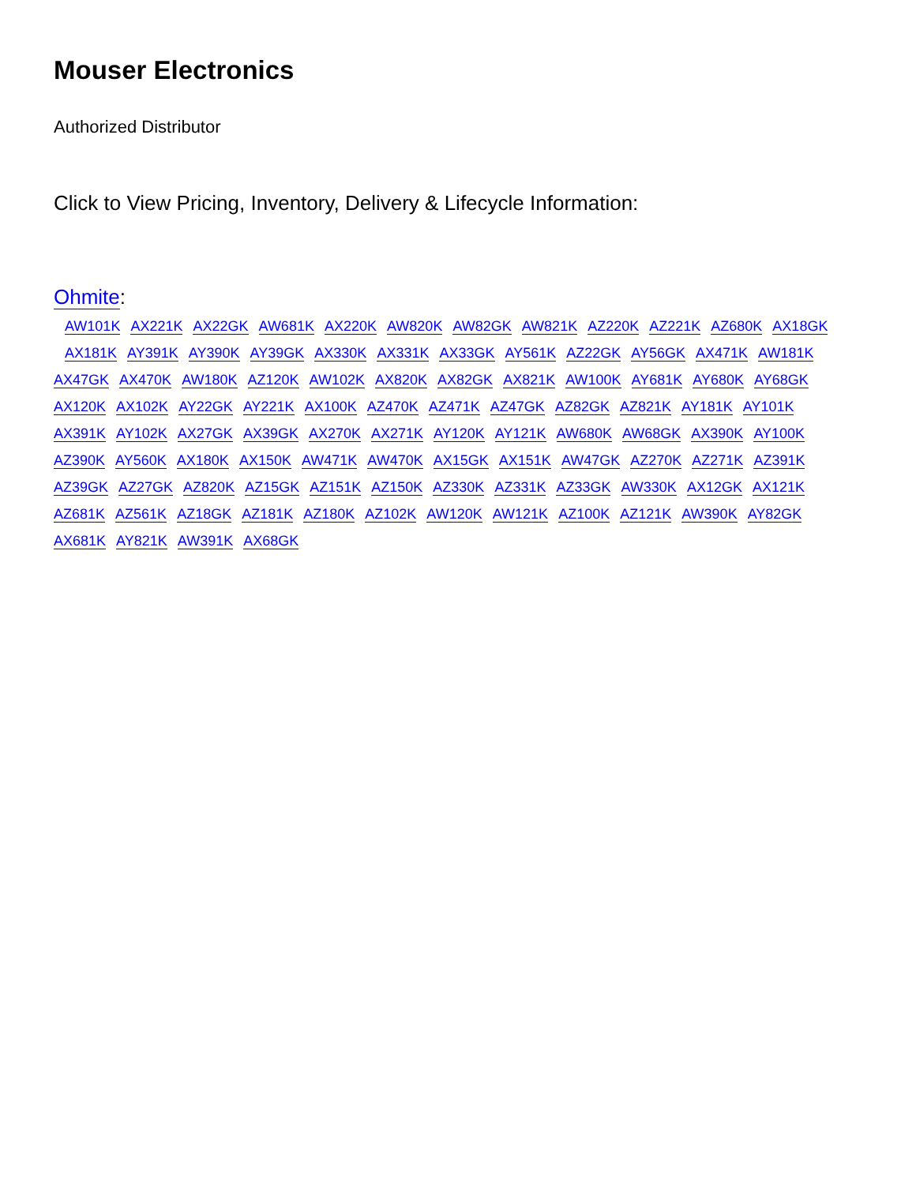Mouser Electronics
Authorized Distributor
Click to View Pricing, Inventory, Delivery & Lifecycle Information:
Ohmite:
AW101K AX221K AX22GK AW681K AX220K AW820K AW82GK AW821K AZ220K AZ221K AZ680K AX18GK
AX181K AY391K AY390K AY39GK AX330K AX331K AX33GK AY561K AZ22GK AY56GK AX471K AW181K
AX47GK AX470K AW180K AZ120K AW102K AX820K AX82GK AX821K AW100K AY681K AY680K AY68GK
AX120K AX102K AY22GK AY221K AX100K AZ470K AZ471K AZ47GK AZ82GK AZ821K AY181K AY101K
AX391K AY102K AX27GK AX39GK AX270K AX271K AY120K AY121K AW680K AW68GK AX390K AY100K
AZ390K AY560K AX180K AX150K AW471K AW470K AX15GK AX151K AW47GK AZ270K AZ271K AZ391K
AZ39GK AZ27GK AZ820K AZ15GK AZ151K AZ150K AZ330K AZ331K AZ33GK AW330K AX12GK AX121K
AZ681K AZ561K AZ18GK AZ181K AZ180K AZ102K AW120K AW121K AZ100K AZ121K AW390K AY82GK
AX681K AY821K AW391K AX68GK